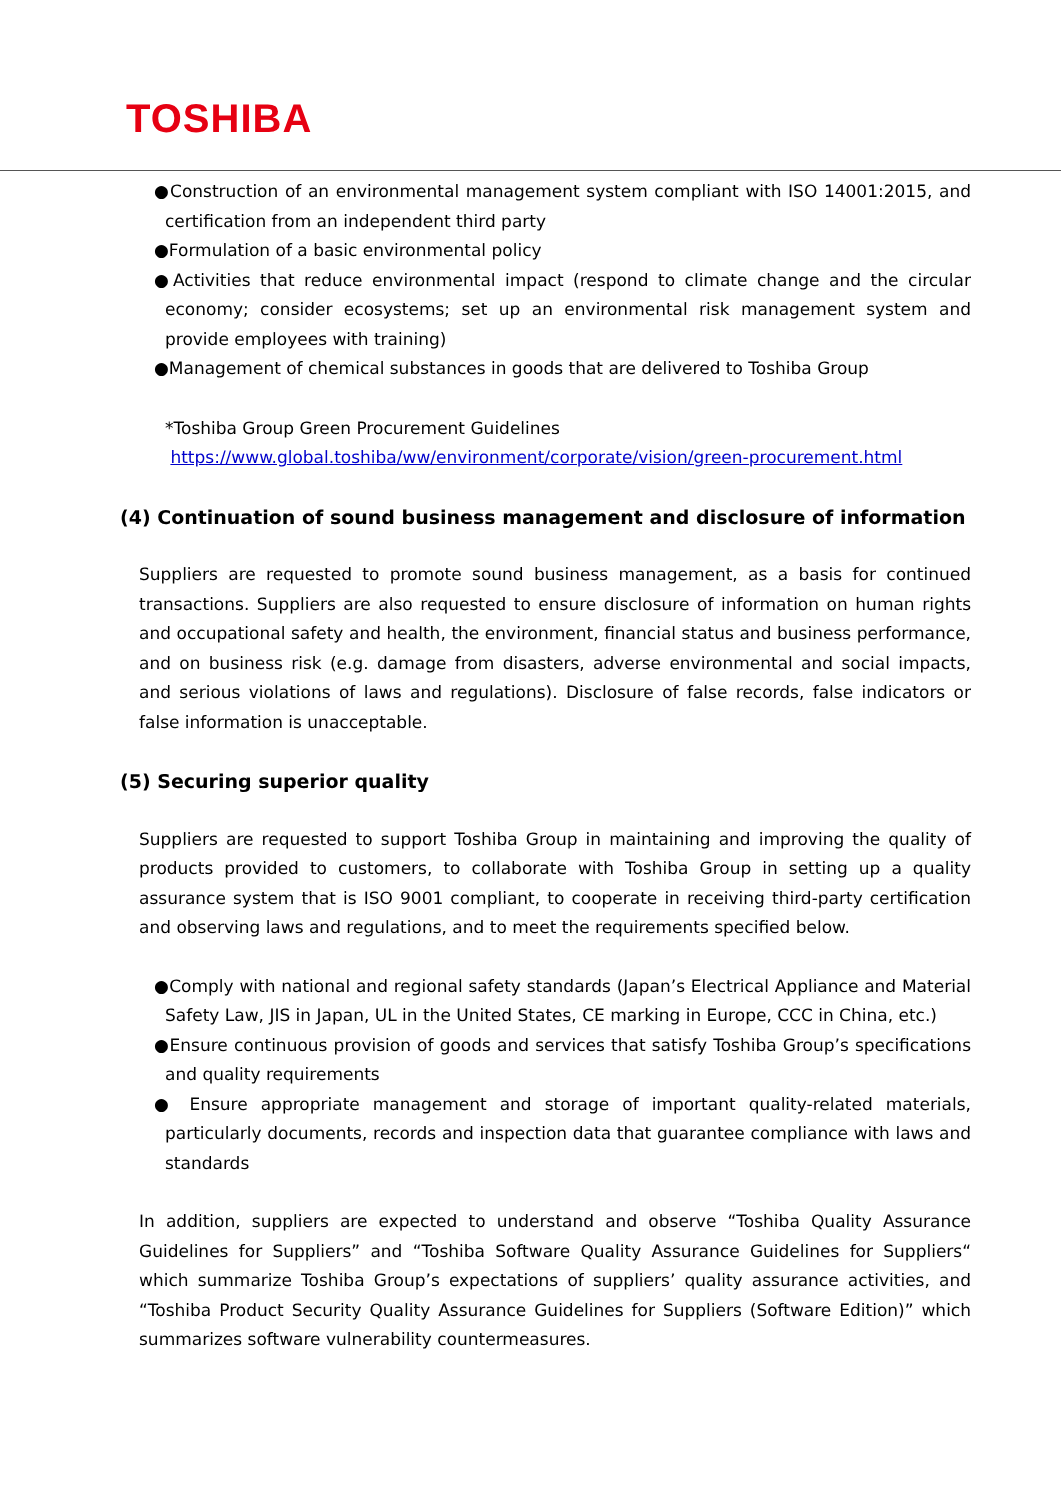TOSHIBA
●Construction of an environmental management system compliant with ISO 14001:2015, and certification from an independent third party
●Formulation of a basic environmental policy
●Activities that reduce environmental impact (respond to climate change and the circular economy; consider ecosystems; set up an environmental risk management system and provide employees with training)
●Management of chemical substances in goods that are delivered to Toshiba Group
*Toshiba Group Green Procurement Guidelines
https://www.global.toshiba/ww/environment/corporate/vision/green-procurement.html
(4) Continuation of sound business management and disclosure of information
Suppliers are requested to promote sound business management, as a basis for continued transactions. Suppliers are also requested to ensure disclosure of information on human rights and occupational safety and health, the environment, financial status and business performance, and on business risk (e.g. damage from disasters, adverse environmental and social impacts, and serious violations of laws and regulations). Disclosure of false records, false indicators or false information is unacceptable.
(5) Securing superior quality
Suppliers are requested to support Toshiba Group in maintaining and improving the quality of products provided to customers, to collaborate with Toshiba Group in setting up a quality assurance system that is ISO 9001 compliant, to cooperate in receiving third-party certification and observing laws and regulations, and to meet the requirements specified below.
●Comply with national and regional safety standards (Japan’s Electrical Appliance and Material Safety Law, JIS in Japan, UL in the United States, CE marking in Europe, CCC in China, etc.)
●Ensure continuous provision of goods and services that satisfy Toshiba Group’s specifications and quality requirements
● Ensure appropriate management and storage of important quality-related materials, particularly documents, records and inspection data that guarantee compliance with laws and standards
In addition, suppliers are expected to understand and observe “Toshiba Quality Assurance Guidelines for Suppliers” and “Toshiba Software Quality Assurance Guidelines for Suppliers“ which summarize Toshiba Group’s expectations of suppliers’ quality assurance activities, and “Toshiba Product Security Quality Assurance Guidelines for Suppliers (Software Edition)” which summarizes software vulnerability countermeasures.